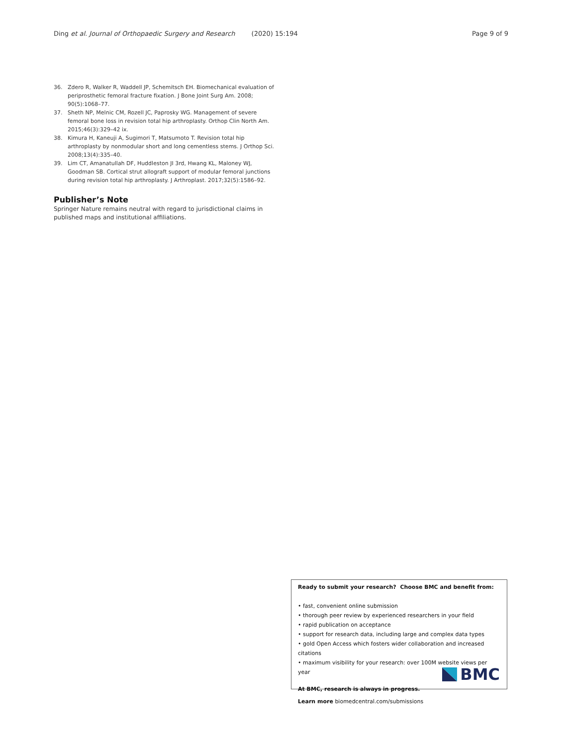Ding et al. Journal of Orthopaedic Surgery and Research (2020) 15:194 Page 9 of 9
36. Zdero R, Walker R, Waddell JP, Schemitsch EH. Biomechanical evaluation of periprosthetic femoral fracture fixation. J Bone Joint Surg Am. 2008; 90(5):1068–77.
37. Sheth NP, Melnic CM, Rozell JC, Paprosky WG. Management of severe femoral bone loss in revision total hip arthroplasty. Orthop Clin North Am. 2015;46(3):329–42 ix.
38. Kimura H, Kaneuji A, Sugimori T, Matsumoto T. Revision total hip arthroplasty by nonmodular short and long cementless stems. J Orthop Sci. 2008;13(4):335–40.
39. Lim CT, Amanatullah DF, Huddleston JI 3rd, Hwang KL, Maloney WJ, Goodman SB. Cortical strut allograft support of modular femoral junctions during revision total hip arthroplasty. J Arthroplast. 2017;32(5):1586–92.
Publisher’s Note
Springer Nature remains neutral with regard to jurisdictional claims in published maps and institutional affiliations.
Ready to submit your research? Choose BMC and benefit from:
• fast, convenient online submission
• thorough peer review by experienced researchers in your field
• rapid publication on acceptance
• support for research data, including large and complex data types
• gold Open Access which fosters wider collaboration and increased citations
• maximum visibility for your research: over 100M website views per year
At BMC, research is always in progress.
Learn more biomedcentral.com/submissions
BMC